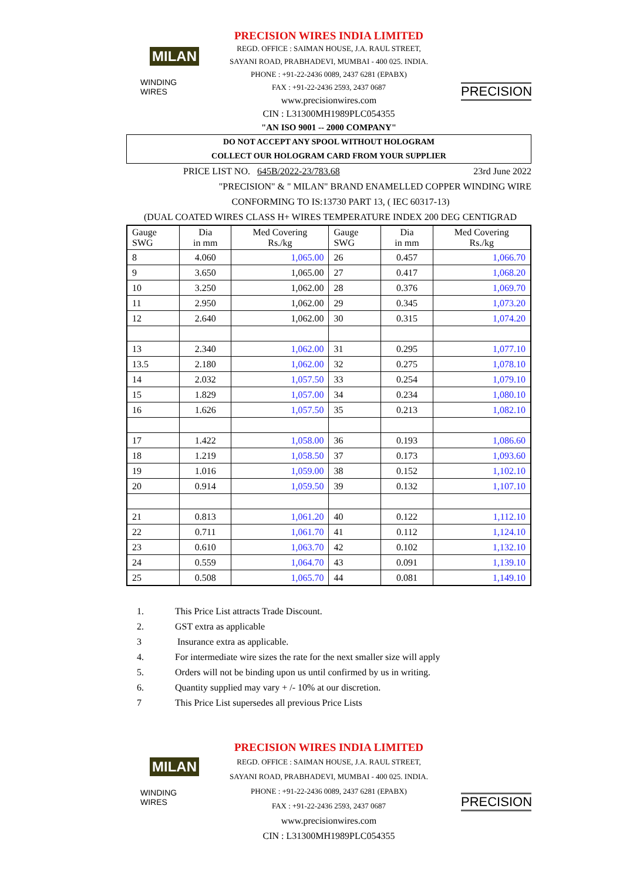MILAN
WINDING WIRES
PRECISION WIRES INDIA LIMITED
REGD. OFFICE : SAIMAN HOUSE, J.A. RAUL STREET,
SAYANI ROAD, PRABHADEVI, MUMBAI - 400 025. INDIA.
PHONE : +91-22-2436 0089, 2437 6281 (EPABX)
FAX : +91-22-2436 2593, 2437 0687
www.precisionwires.com
CIN : L31300MH1989PLC054355
"AN ISO 9001 -- 2000 COMPANY"
PRECISION
DO NOT ACCEPT ANY SPOOL WITHOUT HOLOGRAM
COLLECT OUR HOLOGRAM CARD FROM YOUR SUPPLIER
PRICE LIST NO. 645B/2022-23/783.68 23rd June 2022
"PRECISION" & " MILAN" BRAND ENAMELLED COPPER WINDING WIRE
CONFORMING TO IS:13730 PART 13, ( IEC 60317-13)
(DUAL COATED WIRES CLASS H+ WIRES TEMPERATURE INDEX 200 DEG CENTIGRAD
| Gauge SWG | Dia in mm | Med Covering Rs./kg | Gauge SWG | Dia in mm | Med Covering Rs./kg |
| --- | --- | --- | --- | --- | --- |
| 8 | 4.060 | 1,065.00 | 26 | 0.457 | 1,066.70 |
| 9 | 3.650 | 1,065.00 | 27 | 0.417 | 1,068.20 |
| 10 | 3.250 | 1,062.00 | 28 | 0.376 | 1,069.70 |
| 11 | 2.950 | 1,062.00 | 29 | 0.345 | 1,073.20 |
| 12 | 2.640 | 1,062.00 | 30 | 0.315 | 1,074.20 |
| 13 | 2.340 | 1,062.00 | 31 | 0.295 | 1,077.10 |
| 13.5 | 2.180 | 1,062.00 | 32 | 0.275 | 1,078.10 |
| 14 | 2.032 | 1,057.50 | 33 | 0.254 | 1,079.10 |
| 15 | 1.829 | 1,057.00 | 34 | 0.234 | 1,080.10 |
| 16 | 1.626 | 1,057.50 | 35 | 0.213 | 1,082.10 |
| 17 | 1.422 | 1,058.00 | 36 | 0.193 | 1,086.60 |
| 18 | 1.219 | 1,058.50 | 37 | 0.173 | 1,093.60 |
| 19 | 1.016 | 1,059.00 | 38 | 0.152 | 1,102.10 |
| 20 | 0.914 | 1,059.50 | 39 | 0.132 | 1,107.10 |
| 21 | 0.813 | 1,061.20 | 40 | 0.122 | 1,112.10 |
| 22 | 0.711 | 1,061.70 | 41 | 0.112 | 1,124.10 |
| 23 | 0.610 | 1,063.70 | 42 | 0.102 | 1,132.10 |
| 24 | 0.559 | 1,064.70 | 43 | 0.091 | 1,139.10 |
| 25 | 0.508 | 1,065.70 | 44 | 0.081 | 1,149.10 |
1. This Price List attracts Trade Discount.
2. GST extra as applicable
3 Insurance extra as applicable.
4. For intermediate wire sizes the rate for the next smaller size will apply
5. Orders will not be binding upon us until confirmed by us in writing.
6. Quantity supplied may vary + /- 10% at our discretion.
7 This Price List supersedes all previous Price Lists
MILAN
WINDING WIRES
PRECISION WIRES INDIA LIMITED
REGD. OFFICE : SAIMAN HOUSE, J.A. RAUL STREET,
SAYANI ROAD, PRABHADEVI, MUMBAI - 400 025. INDIA.
PHONE : +91-22-2436 0089, 2437 6281 (EPABX)
FAX : +91-22-2436 2593, 2437 0687
www.precisionwires.com
CIN : L31300MH1989PLC054355
PRECISION